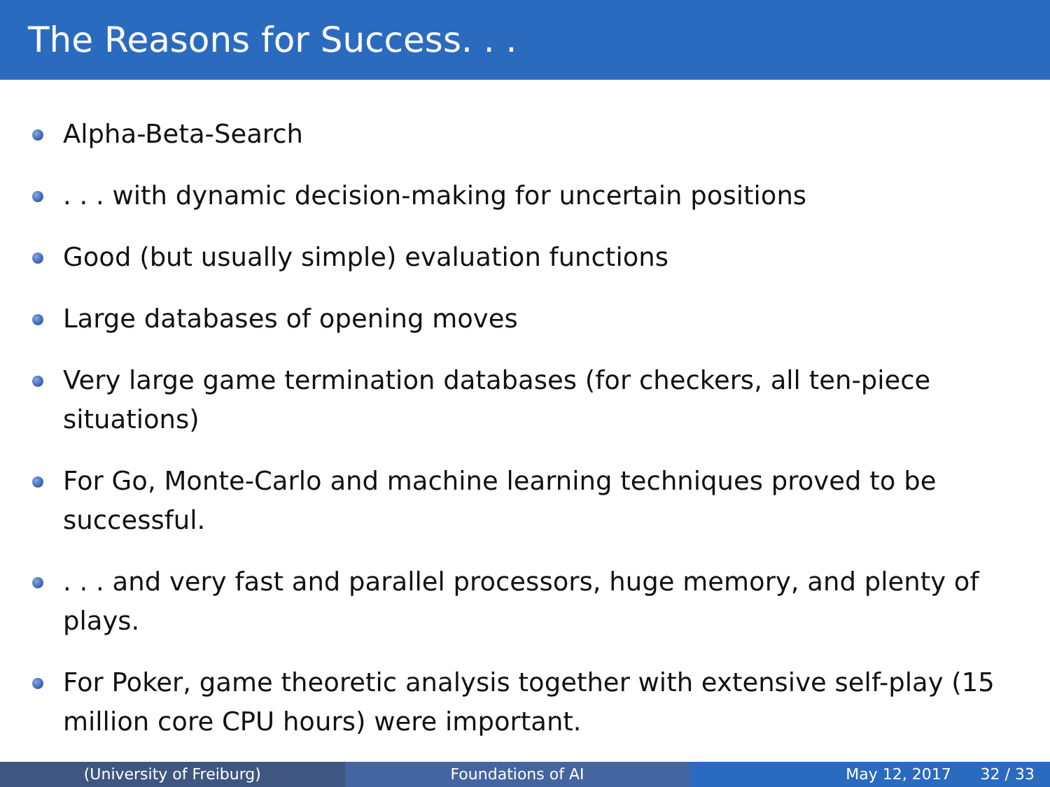The Reasons for Success. . .
Alpha-Beta-Search
. . . with dynamic decision-making for uncertain positions
Good (but usually simple) evaluation functions
Large databases of opening moves
Very large game termination databases (for checkers, all ten-piece situations)
For Go, Monte-Carlo and machine learning techniques proved to be successful.
. . . and very fast and parallel processors, huge memory, and plenty of plays.
For Poker, game theoretic analysis together with extensive self-play (15 million core CPU hours) were important.
(University of Freiburg) Foundations of AI May 12, 2017 32 / 33